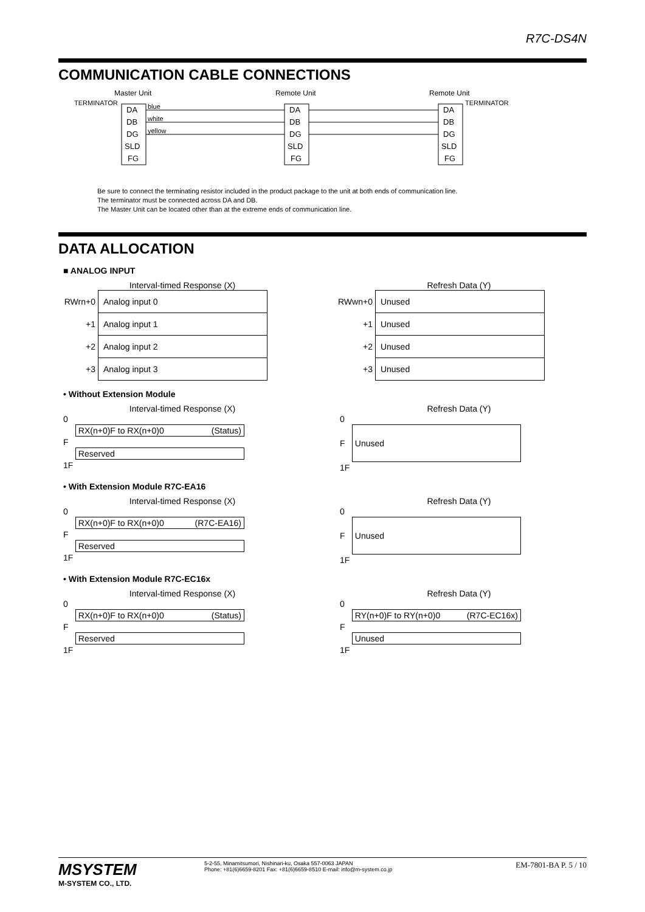R7C-DS4N
COMMUNICATION CABLE CONNECTIONS
Master Unit
Remote Unit
Remote Unit
TERMINATOR
TERMINATOR
DA
DB
DG
SLD
FG
DA
DB
DG
SLD
FG
DA
DB
DG
SLD
FG
blue
white
yellow
Be sure to connect the terminating resistor included in the product package to the unit at both ends of communication line.
The terminator must be connected across DA and DB.
The Master Unit can be located other than at the extreme ends of communication line.
DATA ALLOCATION
■ ANALOG INPUT
Interval-timed Response (X)
| RWrn+0 | Analog input 0 |
| +1 | Analog input 1 |
| +2 | Analog input 2 |
| +3 | Analog input 3 |
Refresh Data (Y)
| RWwn+0 | Unused |
| +1 | Unused |
| +2 | Unused |
| +3 | Unused |
• Without Extension Module
Interval-timed Response (X)
| 0 | |
| | RX(n+0)F to RX(n+0)0 (Status) |
| F | |
| | Reserved |
| 1F | |
Refresh Data (Y)
| 0 | |
| F | Unused |
| 1F | |
• With Extension Module R7C-EA16
Interval-timed Response (X)
| 0 | |
| | RX(n+0)F to RX(n+0)0 (R7C-EA16) |
| F | |
| | Reserved |
| 1F | |
Refresh Data (Y)
| 0 | |
| F | Unused |
| 1F | |
• With Extension Module R7C-EC16x
Interval-timed Response (X)
| 0 | |
| | RX(n+0)F to RX(n+0)0 (Status) |
| F | |
| | Reserved |
| 1F | |
Refresh Data (Y)
| 0 | |
| | RY(n+0)F to RY(n+0)0 (R7C-EC16x) |
| F | |
| | Unused |
| 1F | |
MSYSTEM
M-SYSTEM CO., LTD.
5-2-55, Minamitsumori, Nishinari-ku, Osaka 557-0063 JAPAN
Phone: +81(6)6659-8201 Fax: +81(6)6659-8510 E-mail: info@m-system.co.jp
EM-7801-BA P. 5 / 10